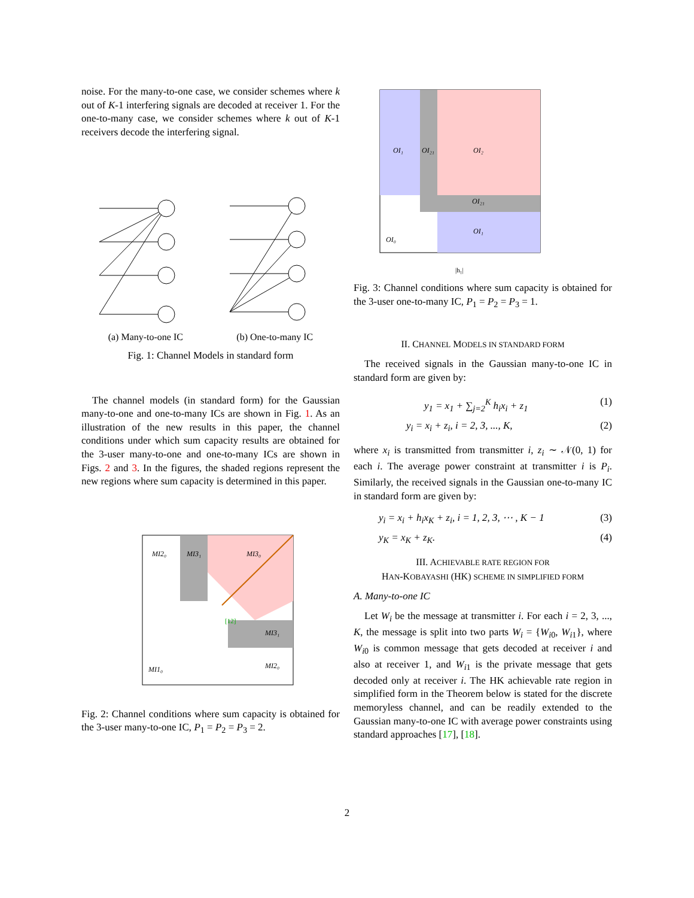noise. For the many-to-one case, we consider schemes where k out of K-1 interfering signals are decoded at receiver 1. For the one-to-many case, we consider schemes where k out of K-1 receivers decode the interfering signal.
(a) Many-to-one IC (b) One-to-many IC
Fig. 1: Channel Models in standard form
The channel models (in standard form) for the Gaussian many-to-one and one-to-many ICs are shown in Fig. 1. As an illustration of the new results in this paper, the channel conditions under which sum capacity results are obtained for the 3-user many-to-one and one-to-many ICs are shown in Figs. 2 and 3. In the figures, the shaded regions represent the new regions where sum capacity is determined in this paper.
MI2₀
MI3₁
MI3₀
[12]
MI3₁
MI2₀
MI1₀
Fig. 2: Channel conditions where sum capacity is obtained for the 3-user many-to-one IC, P<sub>1</sub> = P<sub>2</sub> = P<sub>3</sub> = 2.
OI₁
OI₂₁
OI₂
OI₂₁
OI₁
OI₀
|h₁|
Fig. 3: Channel conditions where sum capacity is obtained for the 3-user one-to-many IC, P<sub>1</sub> = P<sub>2</sub> = P<sub>3</sub> = 1.
II. CHANNEL MODELS IN STANDARD FORM
The received signals in the Gaussian many-to-one IC in standard form are given by:
y<sub>1</sub> = x<sub>1</sub> + ∑<sub>j=2</sub><sup>K</sup> h<sub>i</sub>x<sub>i</sub> + z<sub>1</sub> (1)
y<sub>i</sub> = x<sub>i</sub> + z<sub>i</sub>, i = 2, 3, ..., K, (2)
where x<sub>i</sub> is transmitted from transmitter i, z<sub>i</sub> ∼ 𝒩(0, 1) for each i. The average power constraint at transmitter i is P<sub>i</sub>. Similarly, the received signals in the Gaussian one-to-many IC in standard form are given by:
y<sub>i</sub> = x<sub>i</sub> + h<sub>i</sub>x<sub>K</sub> + z<sub>i</sub>, i = 1, 2, 3, ⋯ , K − 1 (3)
y<sub>K</sub> = x<sub>K</sub> + z<sub>K</sub>. (4)
III. ACHIEVABLE RATE REGION FOR
HAN-KOBAYASHI (HK) SCHEME IN SIMPLIFIED FORM
A. Many-to-one IC
Let W<sub>i</sub> be the message at transmitter i. For each i = 2, 3, ..., K, the message is split into two parts W<sub>i</sub> = {W<sub>i0</sub>, W<sub>i1</sub>}, where W<sub>i0</sub> is common message that gets decoded at receiver i and also at receiver 1, and W<sub>i1</sub> is the private message that gets decoded only at receiver i. The HK achievable rate region in simplified form in the Theorem below is stated for the discrete memoryless channel, and can be readily extended to the Gaussian many-to-one IC with average power constraints using standard approaches [17], [18].
2